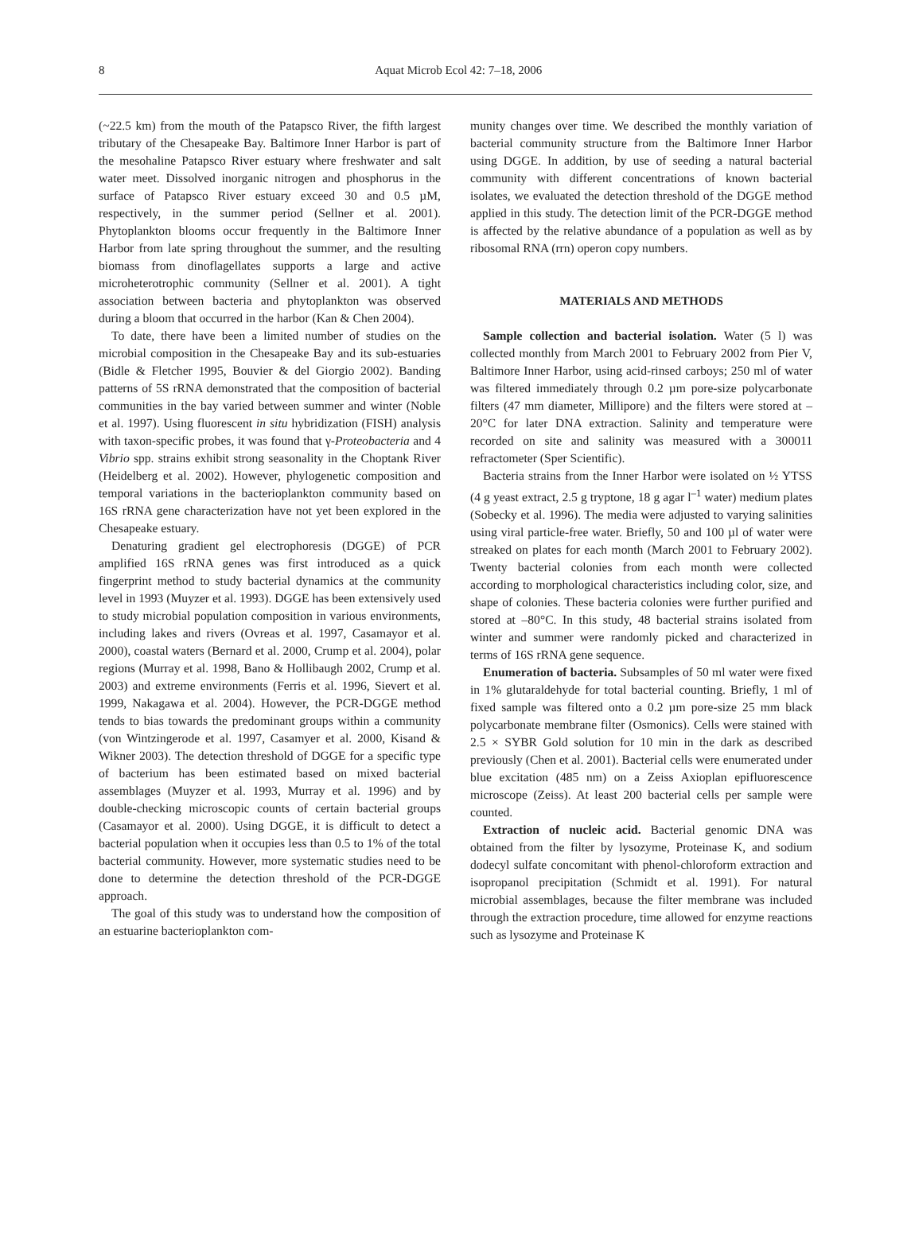8
Aquat Microb Ecol 42: 7–18, 2006
(~22.5 km) from the mouth of the Patapsco River, the fifth largest tributary of the Chesapeake Bay. Baltimore Inner Harbor is part of the mesohaline Patapsco River estuary where freshwater and salt water meet. Dissolved inorganic nitrogen and phosphorus in the surface of Patapsco River estuary exceed 30 and 0.5 µM, respectively, in the summer period (Sellner et al. 2001). Phytoplankton blooms occur frequently in the Baltimore Inner Harbor from late spring throughout the summer, and the resulting biomass from dinoflagellates supports a large and active microheterotrophic community (Sellner et al. 2001). A tight association between bacteria and phytoplankton was observed during a bloom that occurred in the harbor (Kan & Chen 2004).
To date, there have been a limited number of studies on the microbial composition in the Chesapeake Bay and its sub-estuaries (Bidle & Fletcher 1995, Bouvier & del Giorgio 2002). Banding patterns of 5S rRNA demonstrated that the composition of bacterial communities in the bay varied between summer and winter (Noble et al. 1997). Using fluorescent in situ hybridization (FISH) analysis with taxon-specific probes, it was found that γ-Proteobacteria and 4 Vibrio spp. strains exhibit strong seasonality in the Choptank River (Heidelberg et al. 2002). However, phylogenetic composition and temporal variations in the bacterioplankton community based on 16S rRNA gene characterization have not yet been explored in the Chesapeake estuary.
Denaturing gradient gel electrophoresis (DGGE) of PCR amplified 16S rRNA genes was first introduced as a quick fingerprint method to study bacterial dynamics at the community level in 1993 (Muyzer et al. 1993). DGGE has been extensively used to study microbial population composition in various environments, including lakes and rivers (Ovreas et al. 1997, Casamayor et al. 2000), coastal waters (Bernard et al. 2000, Crump et al. 2004), polar regions (Murray et al. 1998, Bano & Hollibaugh 2002, Crump et al. 2003) and extreme environments (Ferris et al. 1996, Sievert et al. 1999, Nakagawa et al. 2004). However, the PCR-DGGE method tends to bias towards the predominant groups within a community (von Wintzingerode et al. 1997, Casamyer et al. 2000, Kisand & Wikner 2003). The detection threshold of DGGE for a specific type of bacterium has been estimated based on mixed bacterial assemblages (Muyzer et al. 1993, Murray et al. 1996) and by double-checking microscopic counts of certain bacterial groups (Casamayor et al. 2000). Using DGGE, it is difficult to detect a bacterial population when it occupies less than 0.5 to 1% of the total bacterial community. However, more systematic studies need to be done to determine the detection threshold of the PCR-DGGE approach.
The goal of this study was to understand how the composition of an estuarine bacterioplankton com-
munity changes over time. We described the monthly variation of bacterial community structure from the Baltimore Inner Harbor using DGGE. In addition, by use of seeding a natural bacterial community with different concentrations of known bacterial isolates, we evaluated the detection threshold of the DGGE method applied in this study. The detection limit of the PCR-DGGE method is affected by the relative abundance of a population as well as by ribosomal RNA (rrn) operon copy numbers.
MATERIALS AND METHODS
Sample collection and bacterial isolation. Water (5 l) was collected monthly from March 2001 to February 2002 from Pier V, Baltimore Inner Harbor, using acid-rinsed carboys; 250 ml of water was filtered immediately through 0.2 µm pore-size polycarbonate filters (47 mm diameter, Millipore) and the filters were stored at –20°C for later DNA extraction. Salinity and temperature were recorded on site and salinity was measured with a 300011 refractometer (Sper Scientific).
Bacteria strains from the Inner Harbor were isolated on ½ YTSS (4 g yeast extract, 2.5 g tryptone, 18 g agar l<sup>–1</sup> water) medium plates (Sobecky et al. 1996). The media were adjusted to varying salinities using viral particle-free water. Briefly, 50 and 100 µl of water were streaked on plates for each month (March 2001 to February 2002). Twenty bacterial colonies from each month were collected according to morphological characteristics including color, size, and shape of colonies. These bacteria colonies were further purified and stored at –80°C. In this study, 48 bacterial strains isolated from winter and summer were randomly picked and characterized in terms of 16S rRNA gene sequence.
Enumeration of bacteria. Subsamples of 50 ml water were fixed in 1% glutaraldehyde for total bacterial counting. Briefly, 1 ml of fixed sample was filtered onto a 0.2 µm pore-size 25 mm black polycarbonate membrane filter (Osmonics). Cells were stained with 2.5 × SYBR Gold solution for 10 min in the dark as described previously (Chen et al. 2001). Bacterial cells were enumerated under blue excitation (485 nm) on a Zeiss Axioplan epifluorescence microscope (Zeiss). At least 200 bacterial cells per sample were counted.
Extraction of nucleic acid. Bacterial genomic DNA was obtained from the filter by lysozyme, Proteinase K, and sodium dodecyl sulfate concomitant with phenol-chloroform extraction and isopropanol precipitation (Schmidt et al. 1991). For natural microbial assemblages, because the filter membrane was included through the extraction procedure, time allowed for enzyme reactions such as lysozyme and Proteinase K